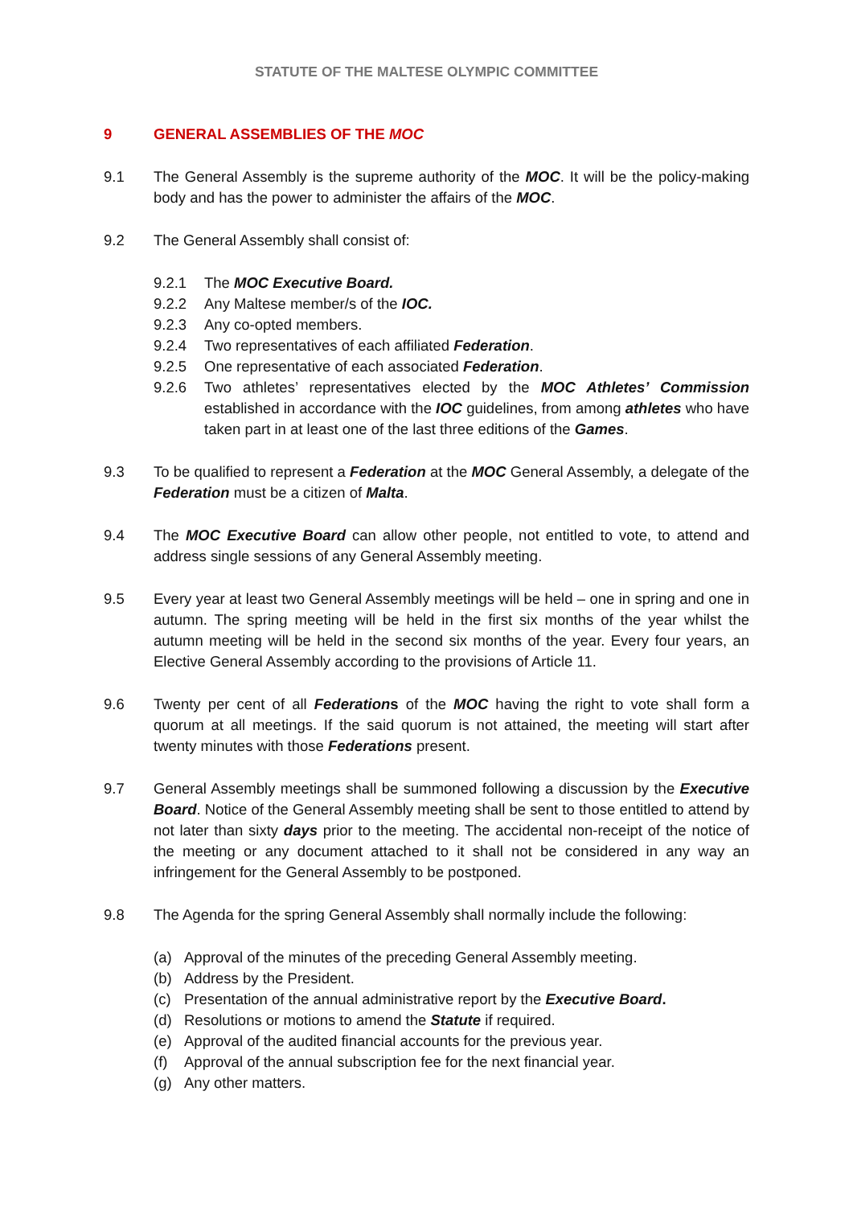STATUTE OF THE MALTESE OLYMPIC COMMITTEE
9 GENERAL ASSEMBLIES OF THE MOC
9.1 The General Assembly is the supreme authority of the MOC. It will be the policy-making body and has the power to administer the affairs of the MOC.
9.2 The General Assembly shall consist of:
9.2.1 The MOC Executive Board.
9.2.2 Any Maltese member/s of the IOC.
9.2.3 Any co-opted members.
9.2.4 Two representatives of each affiliated Federation.
9.2.5 One representative of each associated Federation.
9.2.6 Two athletes’ representatives elected by the MOC Athletes’ Commission established in accordance with the IOC guidelines, from among athletes who have taken part in at least one of the last three editions of the Games.
9.3 To be qualified to represent a Federation at the MOC General Assembly, a delegate of the Federation must be a citizen of Malta.
9.4 The MOC Executive Board can allow other people, not entitled to vote, to attend and address single sessions of any General Assembly meeting.
9.5 Every year at least two General Assembly meetings will be held – one in spring and one in autumn. The spring meeting will be held in the first six months of the year whilst the autumn meeting will be held in the second six months of the year. Every four years, an Elective General Assembly according to the provisions of Article 11.
9.6 Twenty per cent of all Federations of the MOC having the right to vote shall form a quorum at all meetings. If the said quorum is not attained, the meeting will start after twenty minutes with those Federations present.
9.7 General Assembly meetings shall be summoned following a discussion by the Executive Board. Notice of the General Assembly meeting shall be sent to those entitled to attend by not later than sixty days prior to the meeting. The accidental non-receipt of the notice of the meeting or any document attached to it shall not be considered in any way an infringement for the General Assembly to be postponed.
9.8 The Agenda for the spring General Assembly shall normally include the following:
(a) Approval of the minutes of the preceding General Assembly meeting.
(b) Address by the President.
(c) Presentation of the annual administrative report by the Executive Board.
(d) Resolutions or motions to amend the Statute if required.
(e) Approval of the audited financial accounts for the previous year.
(f) Approval of the annual subscription fee for the next financial year.
(g) Any other matters.